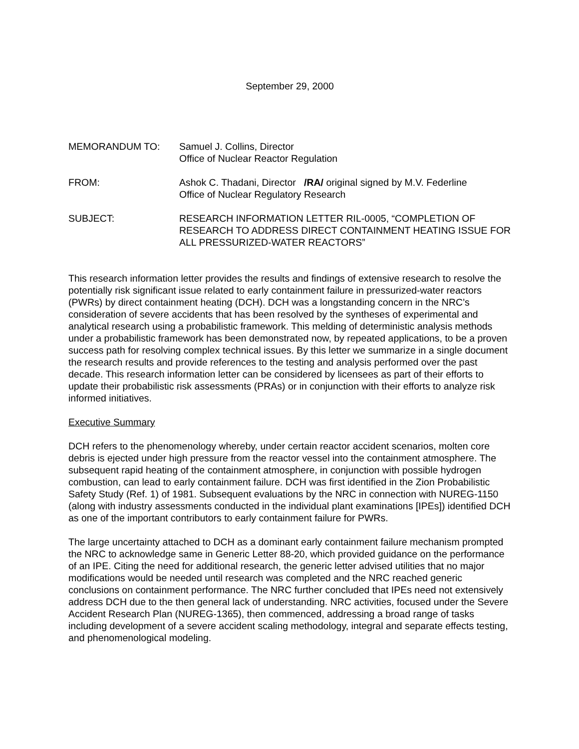September 29, 2000
MEMORANDUM TO: Samuel J. Collins, Director
Office of Nuclear Reactor Regulation
FROM: Ashok C. Thadani, Director /RA/ original signed by M.V. Federline
Office of Nuclear Regulatory Research
SUBJECT: RESEARCH INFORMATION LETTER RIL-0005, “COMPLETION OF RESEARCH TO ADDRESS DIRECT CONTAINMENT HEATING ISSUE FOR ALL PRESSURIZED-WATER REACTORS”
This research information letter provides the results and findings of extensive research to resolve the potentially risk significant issue related to early containment failure in pressurized-water reactors (PWRs) by direct containment heating (DCH). DCH was a longstanding concern in the NRC’s consideration of severe accidents that has been resolved by the syntheses of experimental and analytical research using a probabilistic framework. This melding of deterministic analysis methods under a probabilistic framework has been demonstrated now, by repeated applications, to be a proven success path for resolving complex technical issues. By this letter we summarize in a single document the research results and provide references to the testing and analysis performed over the past decade. This research information letter can be considered by licensees as part of their efforts to update their probabilistic risk assessments (PRAs) or in conjunction with their efforts to analyze risk informed initiatives.
Executive Summary
DCH refers to the phenomenology whereby, under certain reactor accident scenarios, molten core debris is ejected under high pressure from the reactor vessel into the containment atmosphere. The subsequent rapid heating of the containment atmosphere, in conjunction with possible hydrogen combustion, can lead to early containment failure. DCH was first identified in the Zion Probabilistic Safety Study (Ref. 1) of 1981. Subsequent evaluations by the NRC in connection with NUREG-1150 (along with industry assessments conducted in the individual plant examinations [IPEs]) identified DCH as one of the important contributors to early containment failure for PWRs.
The large uncertainty attached to DCH as a dominant early containment failure mechanism prompted the NRC to acknowledge same in Generic Letter 88-20, which provided guidance on the performance of an IPE. Citing the need for additional research, the generic letter advised utilities that no major modifications would be needed until research was completed and the NRC reached generic conclusions on containment performance. The NRC further concluded that IPEs need not extensively address DCH due to the then general lack of understanding. NRC activities, focused under the Severe Accident Research Plan (NUREG-1365), then commenced, addressing a broad range of tasks including development of a severe accident scaling methodology, integral and separate effects testing, and phenomenological modeling.